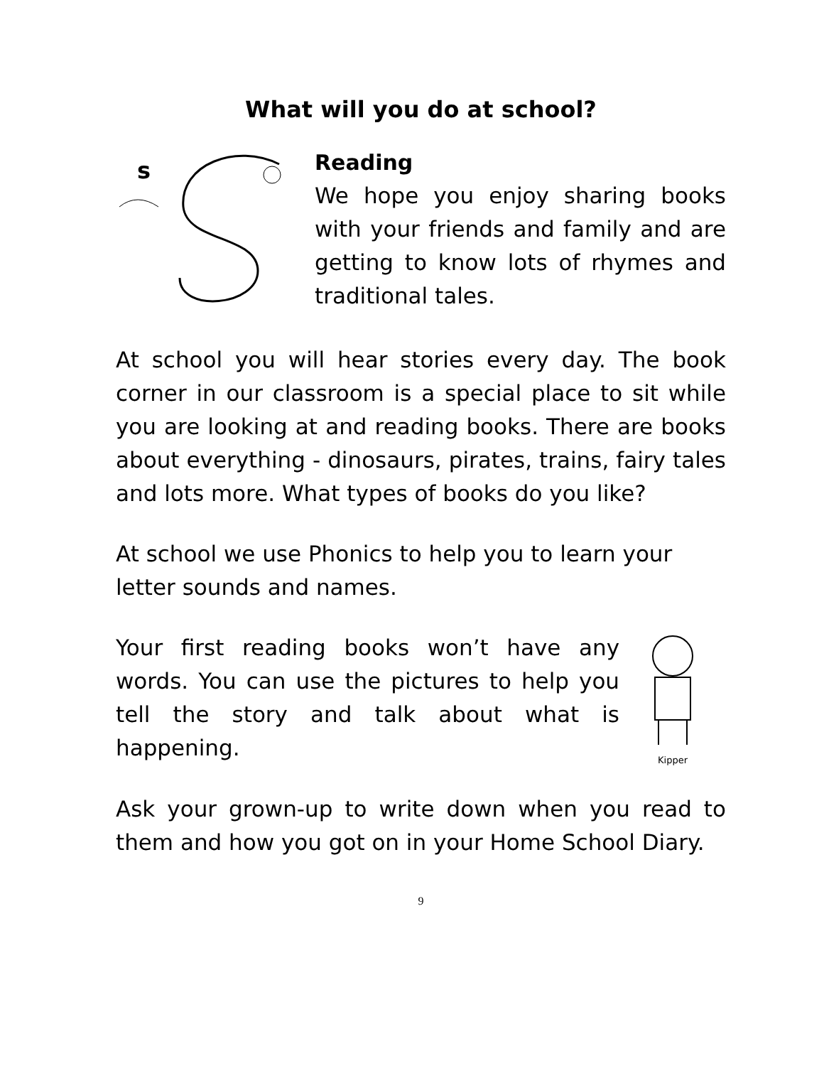What will you do at school?
s
Reading
We hope you enjoy sharing books with your friends and family and are getting to know lots of rhymes and traditional tales.
At school you will hear stories every day. The book corner in our classroom is a special place to sit while you are looking at and reading books. There are books about everything - dinosaurs, pirates, trains, fairy tales and lots more. What types of books do you like?
At school we use Phonics to help you to learn your letter sounds and names.
Your first reading books won’t have any words. You can use the pictures to help you tell the story and talk about what is happening.
Kipper
Ask your grown-up to write down when you read to them and how you got on in your Home School Diary.
9